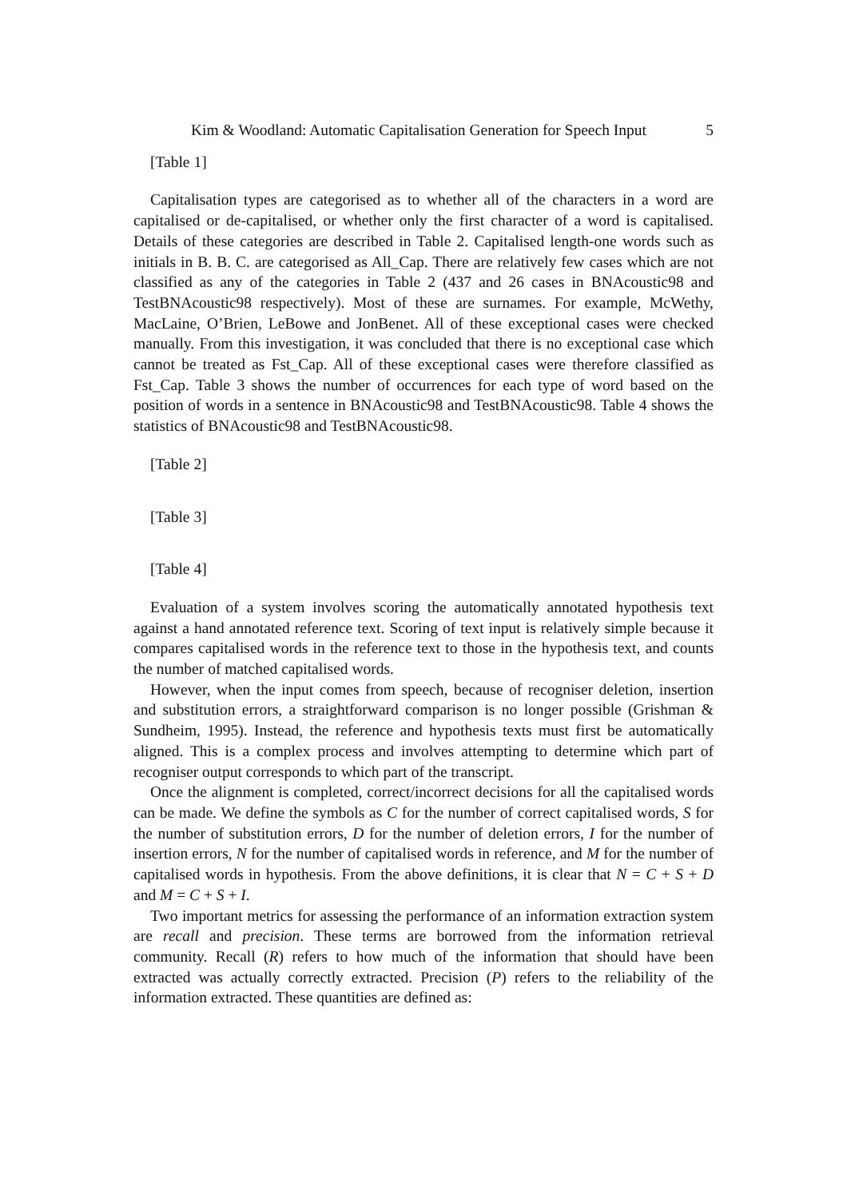Kim & Woodland: Automatic Capitalisation Generation for Speech Input 5
[Table 1]
Capitalisation types are categorised as to whether all of the characters in a word are capitalised or de-capitalised, or whether only the first character of a word is capitalised. Details of these categories are described in Table 2. Capitalised length-one words such as initials in B. B. C. are categorised as All_Cap. There are relatively few cases which are not classified as any of the categories in Table 2 (437 and 26 cases in BNAcoustic98 and TestBNAcoustic98 respectively). Most of these are surnames. For example, McWethy, MacLaine, O’Brien, LeBowe and JonBenet. All of these exceptional cases were checked manually. From this investigation, it was concluded that there is no exceptional case which cannot be treated as Fst_Cap. All of these exceptional cases were therefore classified as Fst_Cap. Table 3 shows the number of occurrences for each type of word based on the position of words in a sentence in BNAcoustic98 and TestBNAcoustic98. Table 4 shows the statistics of BNAcoustic98 and TestBNAcoustic98.
[Table 2]
[Table 3]
[Table 4]
Evaluation of a system involves scoring the automatically annotated hypothesis text against a hand annotated reference text. Scoring of text input is relatively simple because it compares capitalised words in the reference text to those in the hypothesis text, and counts the number of matched capitalised words.
However, when the input comes from speech, because of recogniser deletion, insertion and substitution errors, a straightforward comparison is no longer possible (Grishman & Sundheim, 1995). Instead, the reference and hypothesis texts must first be automatically aligned. This is a complex process and involves attempting to determine which part of recogniser output corresponds to which part of the transcript.
Once the alignment is completed, correct/incorrect decisions for all the capitalised words can be made. We define the symbols as C for the number of correct capitalised words, S for the number of substitution errors, D for the number of deletion errors, I for the number of insertion errors, N for the number of capitalised words in reference, and M for the number of capitalised words in hypothesis. From the above definitions, it is clear that N = C + S + D and M = C + S + I.
Two important metrics for assessing the performance of an information extraction system are recall and precision. These terms are borrowed from the information retrieval community. Recall (R) refers to how much of the information that should have been extracted was actually correctly extracted. Precision (P) refers to the reliability of the information extracted. These quantities are defined as: